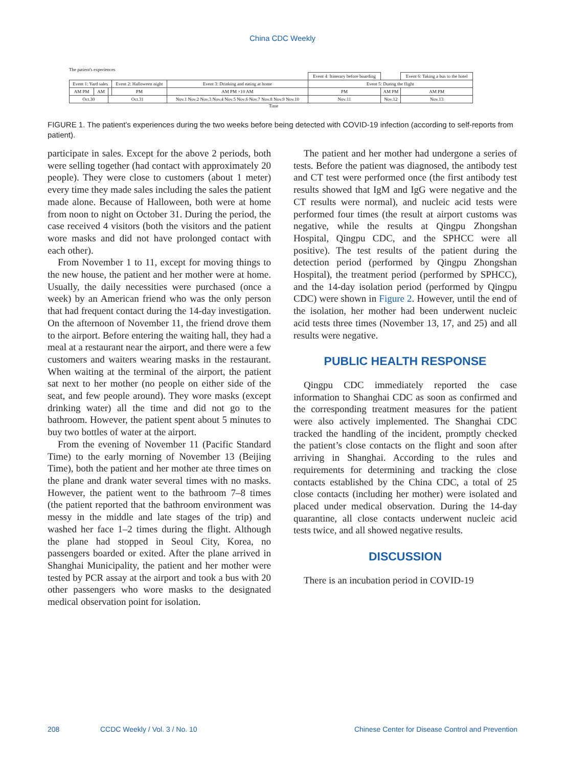China CDC Weekly
The patient's experiences
| | | | | | Event 4: Itinerary before boarding | | Event 6: Taking a bus to the hotel |
| Event 1: Yard sales | | | Event 2: Halloween night | Event 3: Drinking and eating at home | Event 5: During the flight | | |
| AM PM | AM | | PM | AM PM ×10 AM | PM | AM PM | AM PM |
| Oct.30 | | Oct.31 | | Nov.1 Nov.2 Nov.3 Nov.4 Nov.5 Nov.6 Nov.7 Nov.8 Nov.9 Nov.10 | Nov.11 | Nov.12 | Nov.13 |
Time
FIGURE 1. The patient’s experiences during the two weeks before being detected with COVID-19 infection (according to self-reports from patient).
participate in sales. Except for the above 2 periods, both were selling together (had contact with approximately 20 people). They were close to customers (about 1 meter) every time they made sales including the sales the patient made alone. Because of Halloween, both were at home from noon to night on October 31. During the period, the case received 4 visitors (both the visitors and the patient wore masks and did not have prolonged contact with each other).
From November 1 to 11, except for moving things to the new house, the patient and her mother were at home. Usually, the daily necessities were purchased (once a week) by an American friend who was the only person that had frequent contact during the 14-day investigation. On the afternoon of November 11, the friend drove them to the airport. Before entering the waiting hall, they had a meal at a restaurant near the airport, and there were a few customers and waiters wearing masks in the restaurant. When waiting at the terminal of the airport, the patient sat next to her mother (no people on either side of the seat, and few people around). They wore masks (except drinking water) all the time and did not go to the bathroom. However, the patient spent about 5 minutes to buy two bottles of water at the airport.
From the evening of November 11 (Pacific Standard Time) to the early morning of November 13 (Beijing Time), both the patient and her mother ate three times on the plane and drank water several times with no masks. However, the patient went to the bathroom 7–8 times (the patient reported that the bathroom environment was messy in the middle and late stages of the trip) and washed her face 1–2 times during the flight. Although the plane had stopped in Seoul City, Korea, no passengers boarded or exited. After the plane arrived in Shanghai Municipality, the patient and her mother were tested by PCR assay at the airport and took a bus with 20 other passengers who wore masks to the designated medical observation point for isolation.
The patient and her mother had undergone a series of tests. Before the patient was diagnosed, the antibody test and CT test were performed once (the first antibody test results showed that IgM and IgG were negative and the CT results were normal), and nucleic acid tests were performed four times (the result at airport customs was negative, while the results at Qingpu Zhongshan Hospital, Qingpu CDC, and the SPHCC were all positive). The test results of the patient during the detection period (performed by Qingpu Zhongshan Hospital), the treatment period (performed by SPHCC), and the 14-day isolation period (performed by Qingpu CDC) were shown in Figure 2. However, until the end of the isolation, her mother had been underwent nucleic acid tests three times (November 13, 17, and 25) and all results were negative.
PUBLIC HEALTH RESPONSE
Qingpu CDC immediately reported the case information to Shanghai CDC as soon as confirmed and the corresponding treatment measures for the patient were also actively implemented. The Shanghai CDC tracked the handling of the incident, promptly checked the patient’s close contacts on the flight and soon after arriving in Shanghai. According to the rules and requirements for determining and tracking the close contacts established by the China CDC, a total of 25 close contacts (including her mother) were isolated and placed under medical observation. During the 14-day quarantine, all close contacts underwent nucleic acid tests twice, and all showed negative results.
DISCUSSION
There is an incubation period in COVID-19
208 CCDC Weekly / Vol. 3 / No. 10 Chinese Center for Disease Control and Prevention